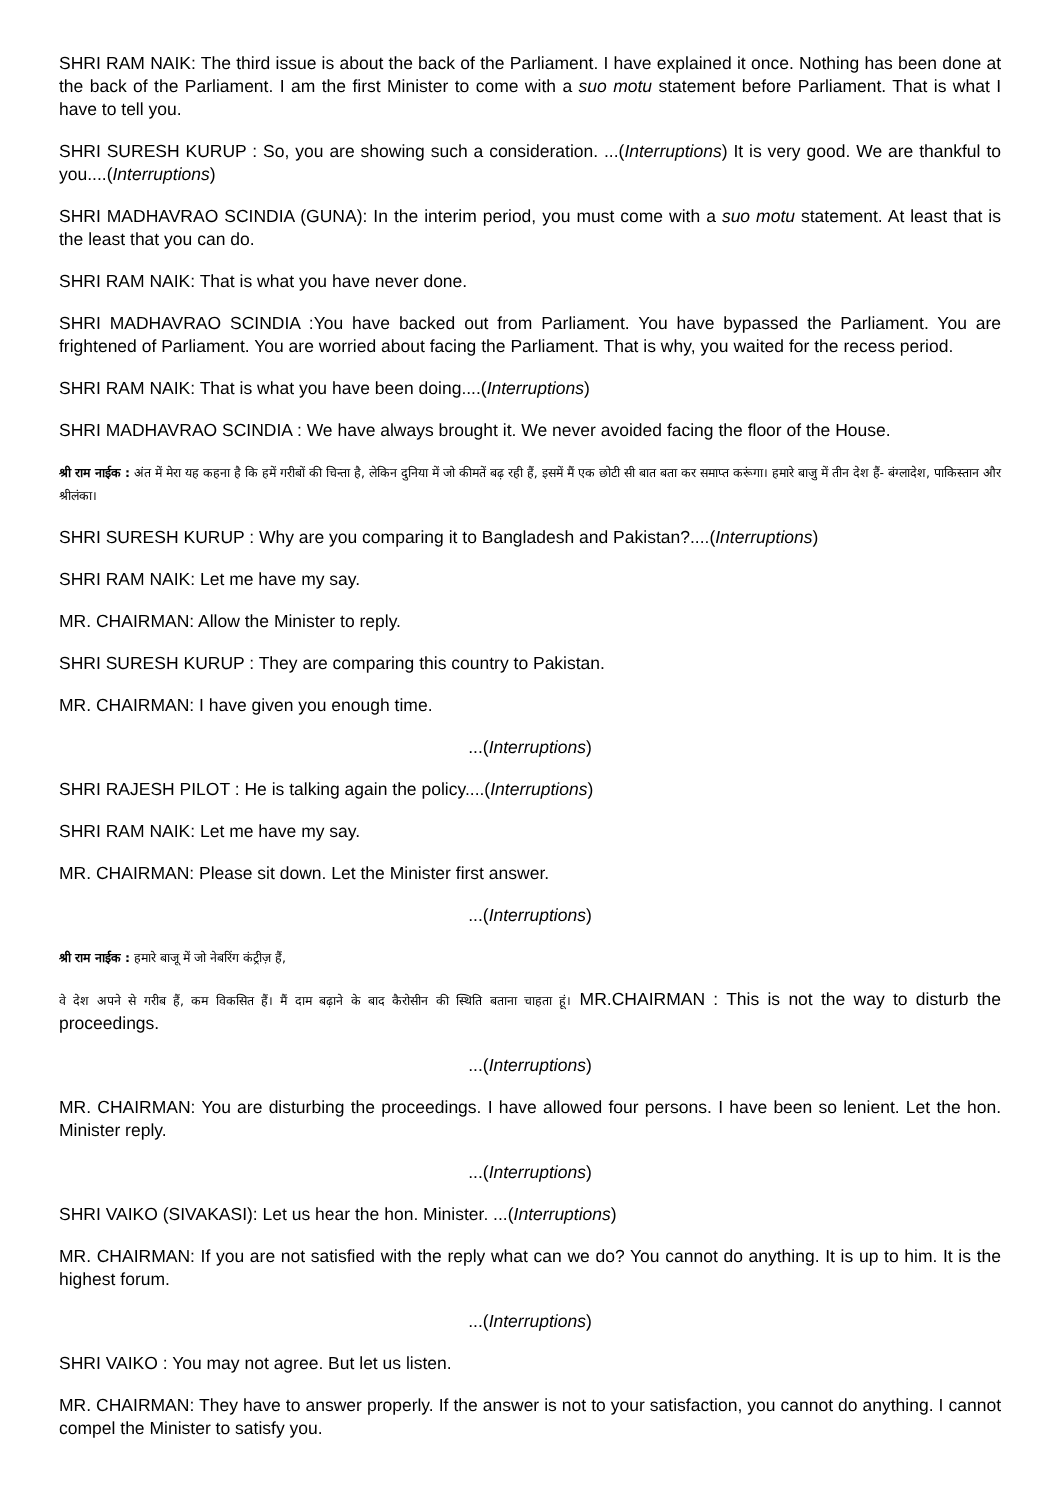SHRI RAM NAIK: The third issue is about the back of the Parliament. I have explained it once. Nothing has been done at the back of the Parliament. I am the first Minister to come with a suo motu statement before Parliament. That is what I have to tell you.
SHRI SURESH KURUP : So, you are showing such a consideration. ...(Interruptions) It is very good. We are thankful to you....(Interruptions)
SHRI MADHAVRAO SCINDIA (GUNA): In the interim period, you must come with a suo motu statement. At least that is the least that you can do.
SHRI RAM NAIK: That is what you have never done.
SHRI MADHAVRAO SCINDIA :You have backed out from Parliament. You have bypassed the Parliament. You are frightened of Parliament. You are worried about facing the Parliament. That is why, you waited for the recess period.
SHRI RAM NAIK: That is what you have been doing....(Interruptions)
SHRI MADHAVRAO SCINDIA : We have always brought it. We never avoided facing the floor of the House.
श्री राम नाईक : अंत में मेरा यह कहना है कि हमें गरीबों की चिन्ता है, लेकिन दुनिया में जो कीमतें बढ़ रही हैं, इसमें मैं एक छोटी सी बात बता कर समाप्त करूंगा। हमारे बाजु में तीन देश हैं- बंग्लादेश, पाकिस्तान और श्रीलंका।
SHRI SURESH KURUP : Why are you comparing it to Bangladesh and Pakistan?....(Interruptions)
SHRI RAM NAIK: Let me have my say.
MR. CHAIRMAN: Allow the Minister to reply.
SHRI SURESH KURUP : They are comparing this country to Pakistan.
MR. CHAIRMAN: I have given you enough time.
...(Interruptions)
SHRI RAJESH PILOT : He is talking again the policy....(Interruptions)
SHRI RAM NAIK: Let me have my say.
MR. CHAIRMAN: Please sit down. Let the Minister first answer.
...(Interruptions)
श्री राम नाईक : हमारे बाजू में जो नेबरिंग कंट्रीज़ हैं,
वे देश अपने से गरीब हैं, कम विकसित हैं। मैं दाम बढ़ाने के बाद कैरोसीन की स्थिति बताना चाहता हूं। MR.CHAIRMAN : This is not the way to disturb the proceedings.
...(Interruptions)
MR. CHAIRMAN: You are disturbing the proceedings. I have allowed four persons. I have been so lenient. Let the hon. Minister reply.
...(Interruptions)
SHRI VAIKO (SIVAKASI): Let us hear the hon. Minister. ...(Interruptions)
MR. CHAIRMAN: If you are not satisfied with the reply what can we do? You cannot do anything. It is up to him. It is the highest forum.
...(Interruptions)
SHRI VAIKO : You may not agree. But let us listen.
MR. CHAIRMAN: They have to answer properly. If the answer is not to your satisfaction, you cannot do anything. I cannot compel the Minister to satisfy you.